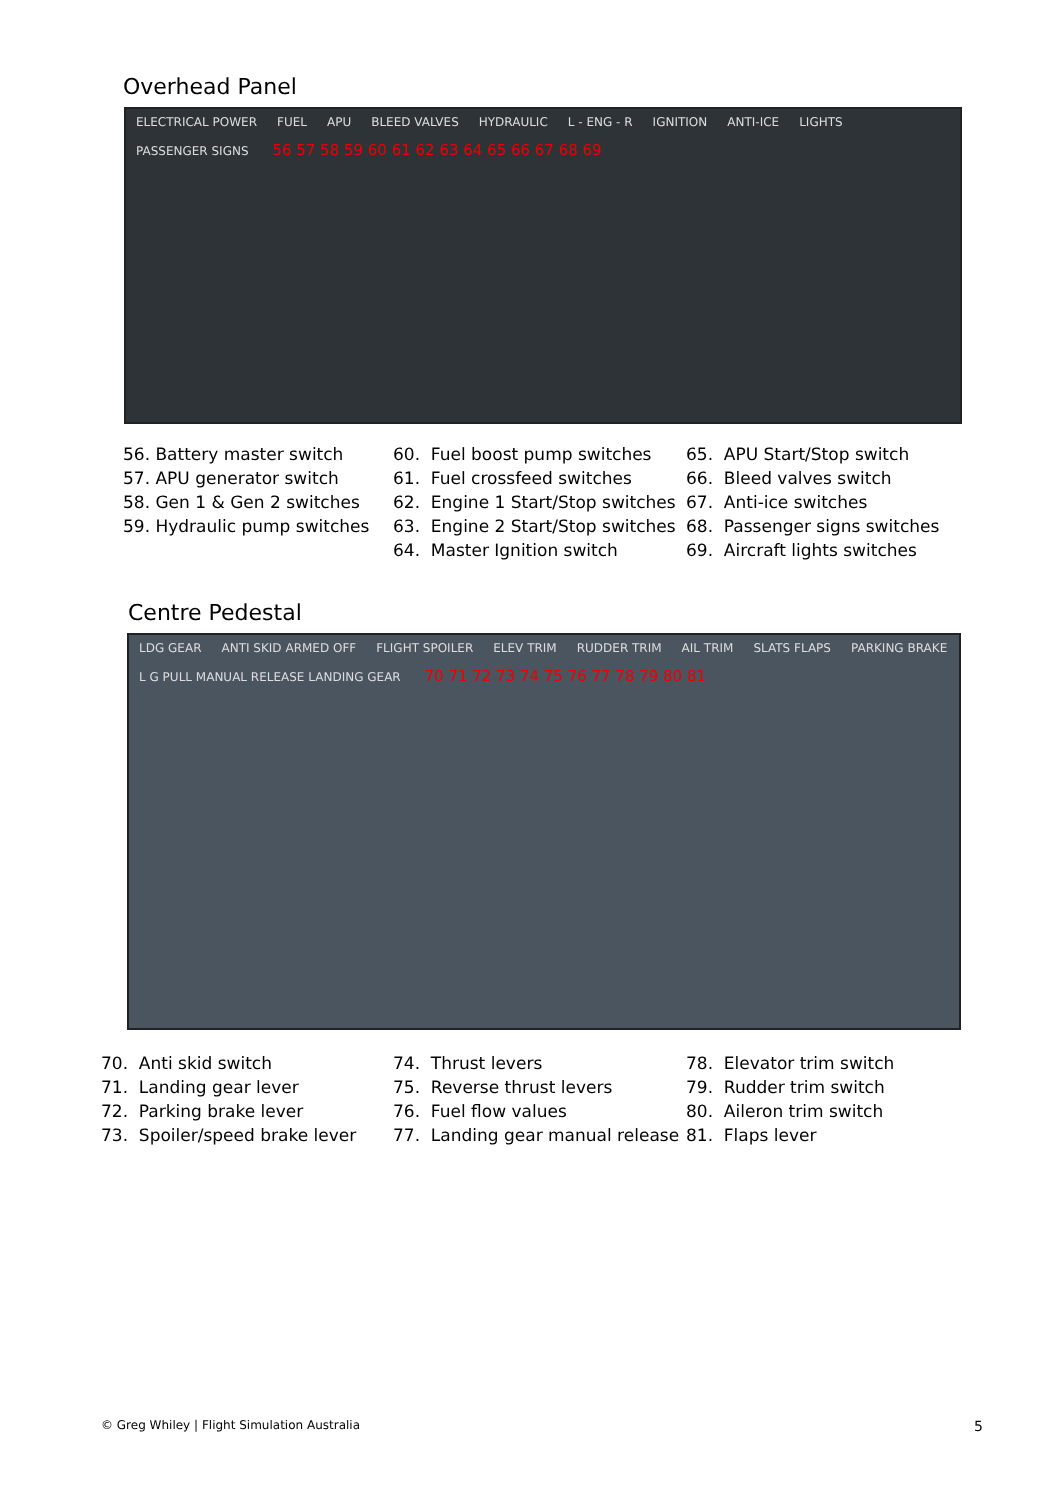Overhead Panel
ELECTRICAL POWER FUEL APU BLEED VALVES HYDRAULIC L - ENG - R IGNITION ANTI-ICE LIGHTS PASSENGER SIGNS 56 57 58 59 60 61 62 63 64 65 66 67 68 69
56. Battery master switch
57. APU generator switch
58. Gen 1 & Gen 2 switches
59. Hydraulic pump switches
60. Fuel boost pump switches
61. Fuel crossfeed switches
62. Engine 1 Start/Stop switches
63. Engine 2 Start/Stop switches
64. Master Ignition switch
65. APU Start/Stop switch
66. Bleed valves switch
67. Anti-ice switches
68. Passenger signs switches
69. Aircraft lights switches
Centre Pedestal
LDG GEAR ANTI SKID ARMED OFF FLIGHT SPOILER ELEV TRIM RUDDER TRIM AIL TRIM SLATS FLAPS PARKING BRAKE L G PULL MANUAL RELEASE LANDING GEAR 70 71 72 73 74 75 76 77 78 79 80 81
70. Anti skid switch
71. Landing gear lever
72. Parking brake lever
73. Spoiler/speed brake lever
74. Thrust levers
75. Reverse thrust levers
76. Fuel flow values
77. Landing gear manual release
78. Elevator trim switch
79. Rudder trim switch
80. Aileron trim switch
81. Flaps lever
© Greg Whiley | Flight Simulation Australia 5